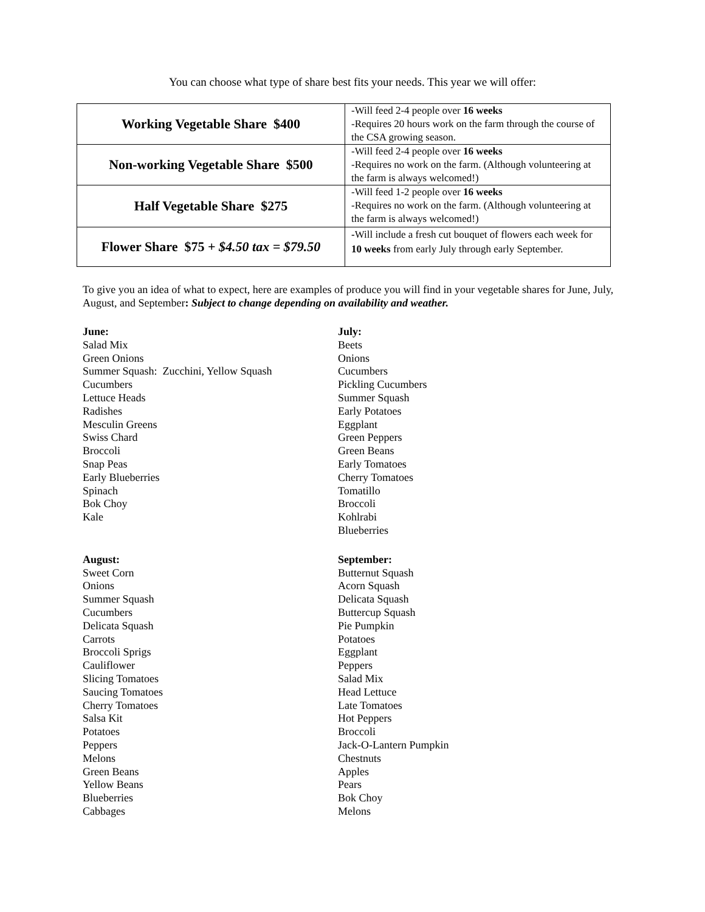You can choose what type of share best fits your needs. This year we will offer:
| Working Vegetable Share $400 | -Will feed 2-4 people over 16 weeks -Requires 20 hours work on the farm through the course of the CSA growing season. |
| Non-working Vegetable Share $500 | -Will feed 2-4 people over 16 weeks -Requires no work on the farm. (Although volunteering at the farm is always welcomed!) |
| Half Vegetable Share $275 | -Will feed 1-2 people over 16 weeks -Requires no work on the farm. (Although volunteering at the farm is always welcomed!) |
| Flower Share $75 + $4.50 tax = $79.50 | - Will include a fresh cut bouquet of flowers each week for 10 weeks from early July through early September. |
To give you an idea of what to expect, here are examples of produce you will find in your vegetable shares for June, July, August, and September: Subject to change depending on availability and weather.
June:
Salad Mix
Green Onions
Summer Squash: Zucchini, Yellow Squash
Cucumbers
Lettuce Heads
Radishes
Mesculin Greens
Swiss Chard
Broccoli
Snap Peas
Early Blueberries
Spinach
Bok Choy
Kale
August:
Sweet Corn
Onions
Summer Squash
Cucumbers
Delicata Squash
Carrots
Broccoli Sprigs
Cauliflower
Slicing Tomatoes
Saucing Tomatoes
Cherry Tomatoes
Salsa Kit
Potatoes
Peppers
Melons
Green Beans
Yellow Beans
Blueberries
Cabbages
July:
Beets
Onions
Cucumbers
Pickling Cucumbers
Summer Squash
Early Potatoes
Eggplant
Green Peppers
Green Beans
Early Tomatoes
Cherry Tomatoes
Tomatillo
Broccoli
Kohlrabi
Blueberries
September:
Butternut Squash
Acorn Squash
Delicata Squash
Buttercup Squash
Pie Pumpkin
Potatoes
Eggplant
Peppers
Salad Mix
Head Lettuce
Late Tomatoes
Hot Peppers
Broccoli
Jack-O-Lantern Pumpkin
Chestnuts
Apples
Pears
Bok Choy
Melons